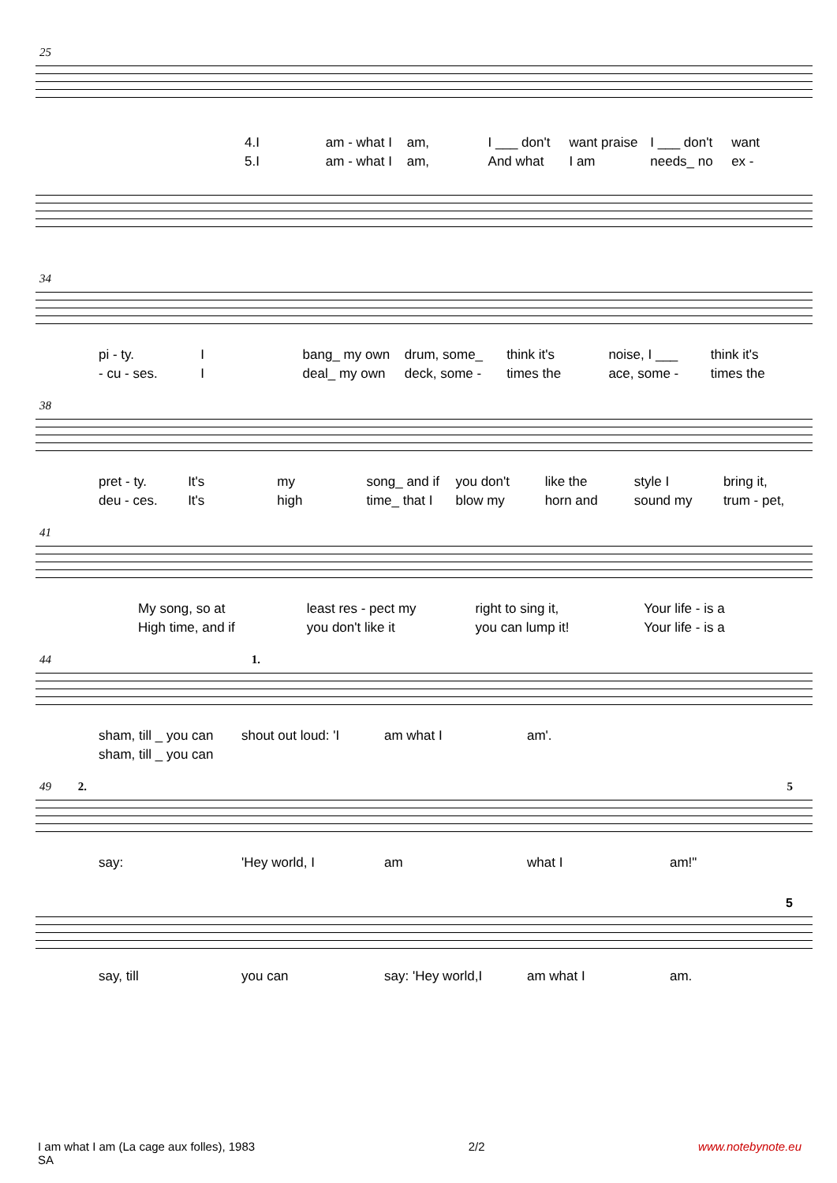25
4.I am - what I am, I ___ don't want praise I ___ don't want
5.I am - what I am, And what I am needs_ no ex -
34
pi - ty. I bang_ my own drum, some_ think it's noise, I ___ think it's
- cu - ses. I deal_ my own deck, some - times the ace, some - times the
38
pret - ty. It's my song_ and if you don't like the style I bring it,
deu - ces. It's high time_ that I blow my horn and sound my trum - pet,
41
My song, so at least res - pect my right to sing it, Your life - is a
High time, and if you don't like it you can lump it! Your life - is a
44 1.
sham, till _ you can shout out loud: 'I am what I am'.
sham, till _ you can
49 2. 5
say: 'Hey world, I am what I am!"
5
say, till you can say: 'Hey world,I am what I am.
I am what I am (La cage aux folles), 1983
SA
2/2 www.notebynote.eu